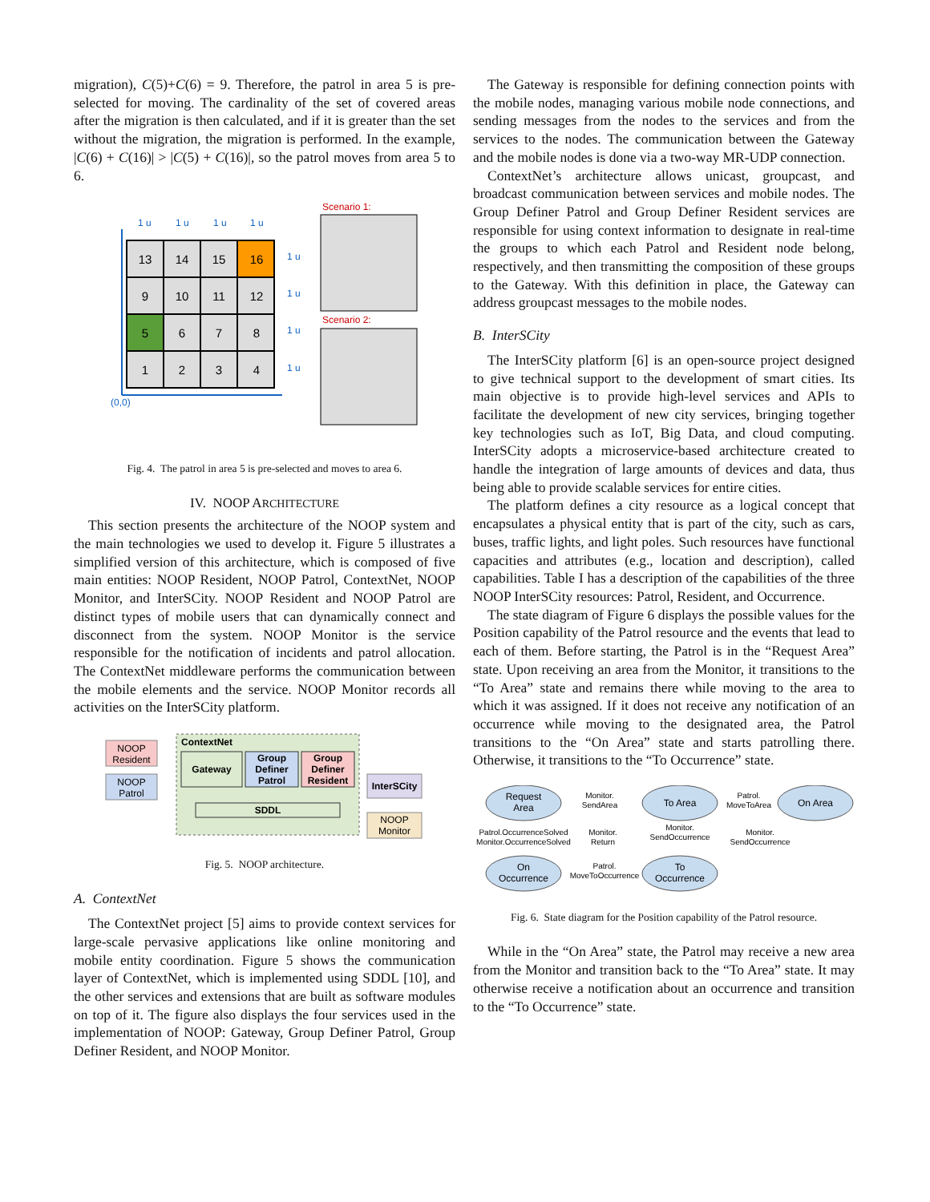migration), C(5)+C(6) = 9. Therefore, the patrol in area 5 is pre-selected for moving. The cardinality of the set of covered areas after the migration is then calculated, and if it is greater than the set without the migration, the migration is performed. In the example, |C(6) + C(16)| > |C(5) + C(16)|, so the patrol moves from area 5 to 6.
1 u
1 u
1 u
1 u
1 u
1 u
1 u
1 u
(0,0)
13
14
15
16
9
10
11
12
5
6
7
8
1
2
3
4
Scenario 1:
Scenario 2:
Fig. 4. The patrol in area 5 is pre-selected and moves to area 6.
IV. NOOP ARCHITECTURE
This section presents the architecture of the NOOP system and the main technologies we used to develop it. Figure 5 illustrates a simplified version of this architecture, which is composed of five main entities: NOOP Resident, NOOP Patrol, ContextNet, NOOP Monitor, and InterSCity. NOOP Resident and NOOP Patrol are distinct types of mobile users that can dynamically connect and disconnect from the system. NOOP Monitor is the service responsible for the notification of incidents and patrol allocation. The ContextNet middleware performs the communication between the mobile elements and the service. NOOP Monitor records all activities on the InterSCity platform.
NOOP
Resident
NOOP
Patrol
ContextNet
Gateway
Group
Definer
Patrol
Group
Definer
Resident
SDDL
InterSCity
NOOP
Monitor
Fig. 5. NOOP architecture.
A. ContextNet
The ContextNet project [5] aims to provide context services for large-scale pervasive applications like online monitoring and mobile entity coordination. Figure 5 shows the communication layer of ContextNet, which is implemented using SDDL [10], and the other services and extensions that are built as software modules on top of it. The figure also displays the four services used in the implementation of NOOP: Gateway, Group Definer Patrol, Group Definer Resident, and NOOP Monitor.
The Gateway is responsible for defining connection points with the mobile nodes, managing various mobile node connections, and sending messages from the nodes to the services and from the services to the nodes. The communication between the Gateway and the mobile nodes is done via a two-way MR-UDP connection.
ContextNet’s architecture allows unicast, groupcast, and broadcast communication between services and mobile nodes. The Group Definer Patrol and Group Definer Resident services are responsible for using context information to designate in real-time the groups to which each Patrol and Resident node belong, respectively, and then transmitting the composition of these groups to the Gateway. With this definition in place, the Gateway can address groupcast messages to the mobile nodes.
B. InterSCity
The InterSCity platform [6] is an open-source project designed to give technical support to the development of smart cities. Its main objective is to provide high-level services and APIs to facilitate the development of new city services, bringing together key technologies such as IoT, Big Data, and cloud computing. InterSCity adopts a microservice-based architecture created to handle the integration of large amounts of devices and data, thus being able to provide scalable services for entire cities.
The platform defines a city resource as a logical concept that encapsulates a physical entity that is part of the city, such as cars, buses, traffic lights, and light poles. Such resources have functional capacities and attributes (e.g., location and description), called capabilities. Table I has a description of the capabilities of the three NOOP InterSCity resources: Patrol, Resident, and Occurrence.
The state diagram of Figure 6 displays the possible values for the Position capability of the Patrol resource and the events that lead to each of them. Before starting, the Patrol is in the “Request Area” state. Upon receiving an area from the Monitor, it transitions to the “To Area” state and remains there while moving to the area to which it was assigned. If it does not receive any notification of an occurrence while moving to the designated area, the Patrol transitions to the “On Area” state and starts patrolling there. Otherwise, it transitions to the “To Occurrence” state.
Request
Area
To Area
On Area
On
Occurrence
To
Occurrence
Monitor.
SendArea
Patrol.
MoveToArea
Patrol.OccurrenceSolved
Monitor.OccurrenceSolved
Monitor.
Return
Monitor.
SendOccurrence
Monitor.
SendOccurrence
Patrol.
MoveToOccurrence
Fig. 6. State diagram for the Position capability of the Patrol resource.
While in the “On Area” state, the Patrol may receive a new area from the Monitor and transition back to the “To Area” state. It may otherwise receive a notification about an occurrence and transition to the “To Occurrence” state.